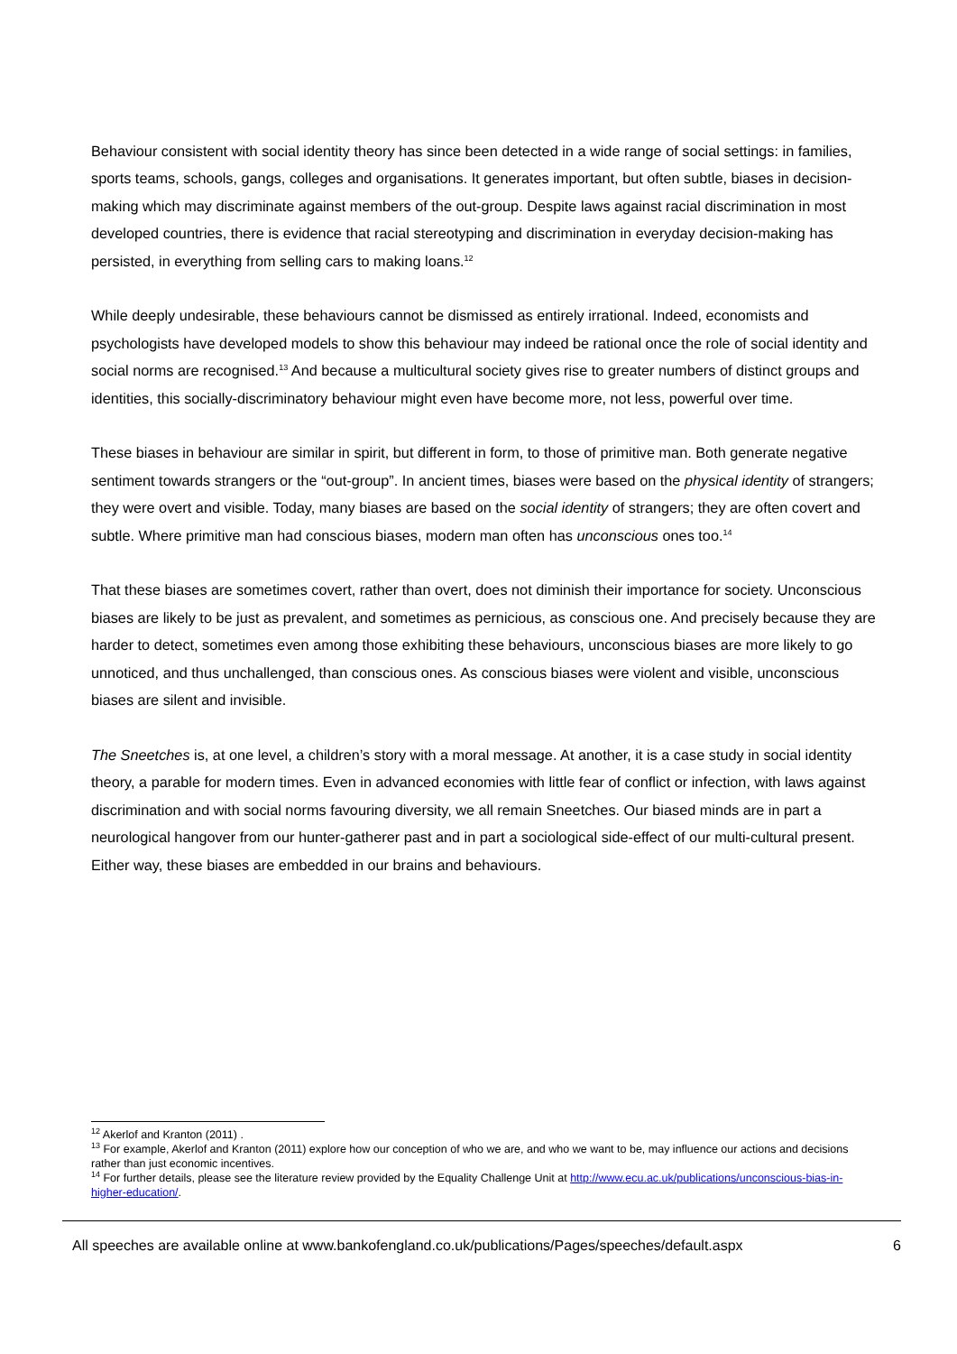Behaviour consistent with social identity theory has since been detected in a wide range of social settings: in families, sports teams, schools, gangs, colleges and organisations. It generates important, but often subtle, biases in decision-making which may discriminate against members of the out-group. Despite laws against racial discrimination in most developed countries, there is evidence that racial stereotyping and discrimination in everyday decision-making has persisted, in everything from selling cars to making loans.<sup>12</sup>
While deeply undesirable, these behaviours cannot be dismissed as entirely irrational. Indeed, economists and psychologists have developed models to show this behaviour may indeed be rational once the role of social identity and social norms are recognised.<sup>13</sup> And because a multicultural society gives rise to greater numbers of distinct groups and identities, this socially-discriminatory behaviour might even have become more, not less, powerful over time.
These biases in behaviour are similar in spirit, but different in form, to those of primitive man. Both generate negative sentiment towards strangers or the “out-group”. In ancient times, biases were based on the physical identity of strangers; they were overt and visible. Today, many biases are based on the social identity of strangers; they are often covert and subtle. Where primitive man had conscious biases, modern man often has unconscious ones too.<sup>14</sup>
That these biases are sometimes covert, rather than overt, does not diminish their importance for society. Unconscious biases are likely to be just as prevalent, and sometimes as pernicious, as conscious one. And precisely because they are harder to detect, sometimes even among those exhibiting these behaviours, unconscious biases are more likely to go unnoticed, and thus unchallenged, than conscious ones. As conscious biases were violent and visible, unconscious biases are silent and invisible.
The Sneetches is, at one level, a children’s story with a moral message. At another, it is a case study in social identity theory, a parable for modern times. Even in advanced economies with little fear of conflict or infection, with laws against discrimination and with social norms favouring diversity, we all remain Sneetches. Our biased minds are in part a neurological hangover from our hunter-gatherer past and in part a sociological side-effect of our multi-cultural present. Either way, these biases are embedded in our brains and behaviours.
<sup>12</sup> Akerlof and Kranton (2011) .
<sup>13</sup> For example, Akerlof and Kranton (2011) explore how our conception of who we are, and who we want to be, may influence our actions and decisions rather than just economic incentives.
<sup>14</sup> For further details, please see the literature review provided by the Equality Challenge Unit at http://www.ecu.ac.uk/publications/unconscious-bias-in-higher-education/.
All speeches are available online at www.bankofengland.co.uk/publications/Pages/speeches/default.aspx 6